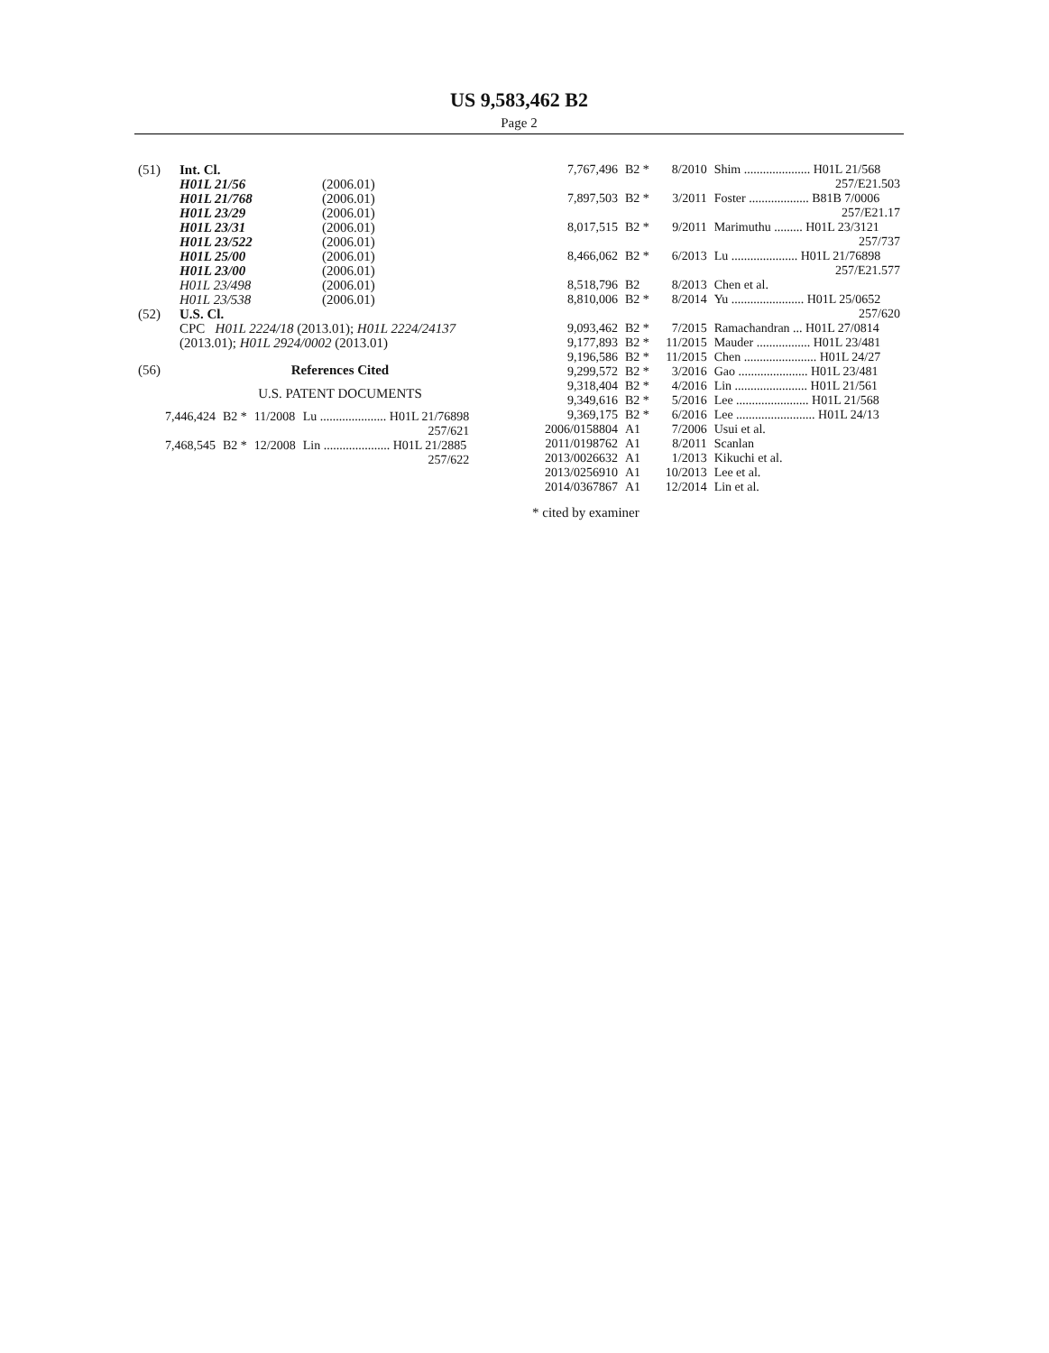US 9,583,462 B2
Page 2
| (51) | Int. Cl. | |
| | H01L 21/56 | (2006.01) |
| | H01L 21/768 | (2006.01) |
| | H01L 23/29 | (2006.01) |
| | H01L 23/31 | (2006.01) |
| | H01L 23/522 | (2006.01) |
| | H01L 25/00 | (2006.01) |
| | H01L 23/00 | (2006.01) |
| | H01L 23/498 | (2006.01) |
| | H01L 23/538 | (2006.01) |
| (52) | U.S. Cl. | |
| | CPC H01L 2224/18 (2013.01); H01L 2224/24137 (2013.01); H01L 2924/0002 (2013.01) | |
| (56) | References Cited | |
| | U.S. PATENT DOCUMENTS | |
| 7,446,424 | B2 * | 11/2008 | Lu ..................... H01L 21/76898 257/621 |
| 7,468,545 | B2 * | 12/2008 | Lin ..................... H01L 21/2885 257/622 |
| 7,767,496 | B2 * | 8/2010 | Shim ..................... H01L 21/568 257/E21.503 |
| 7,897,503 | B2 * | 3/2011 | Foster ................... B81B 7/0006 257/E21.17 |
| 8,017,515 | B2 * | 9/2011 | Marimuthu ......... H01L 23/3121 257/737 |
| 8,466,062 | B2 * | 6/2013 | Lu ..................... H01L 21/76898 257/E21.577 |
| 8,518,796 | B2 | 8/2013 | Chen et al. |
| 8,810,006 | B2 * | 8/2014 | Yu ....................... H01L 25/0652 257/620 |
| 9,093,462 | B2 * | 7/2015 | Ramachandran ... H01L 27/0814 |
| 9,177,893 | B2 * | 11/2015 | Mauder ................. H01L 23/481 |
| 9,196,586 | B2 * | 11/2015 | Chen ....................... H01L 24/27 |
| 9,299,572 | B2 * | 3/2016 | Gao ...................... H01L 23/481 |
| 9,318,404 | B2 * | 4/2016 | Lin ....................... H01L 21/561 |
| 9,349,616 | B2 * | 5/2016 | Lee ....................... H01L 21/568 |
| 9,369,175 | B2 * | 6/2016 | Lee ......................... H01L 24/13 |
| 2006/0158804 | A1 | 7/2006 | Usui et al. |
| 2011/0198762 | A1 | 8/2011 | Scanlan |
| 2013/0026632 | A1 | 1/2013 | Kikuchi et al. |
| 2013/0256910 | A1 | 10/2013 | Lee et al. |
| 2014/0367867 | A1 | 12/2014 | Lin et al. |
* cited by examiner